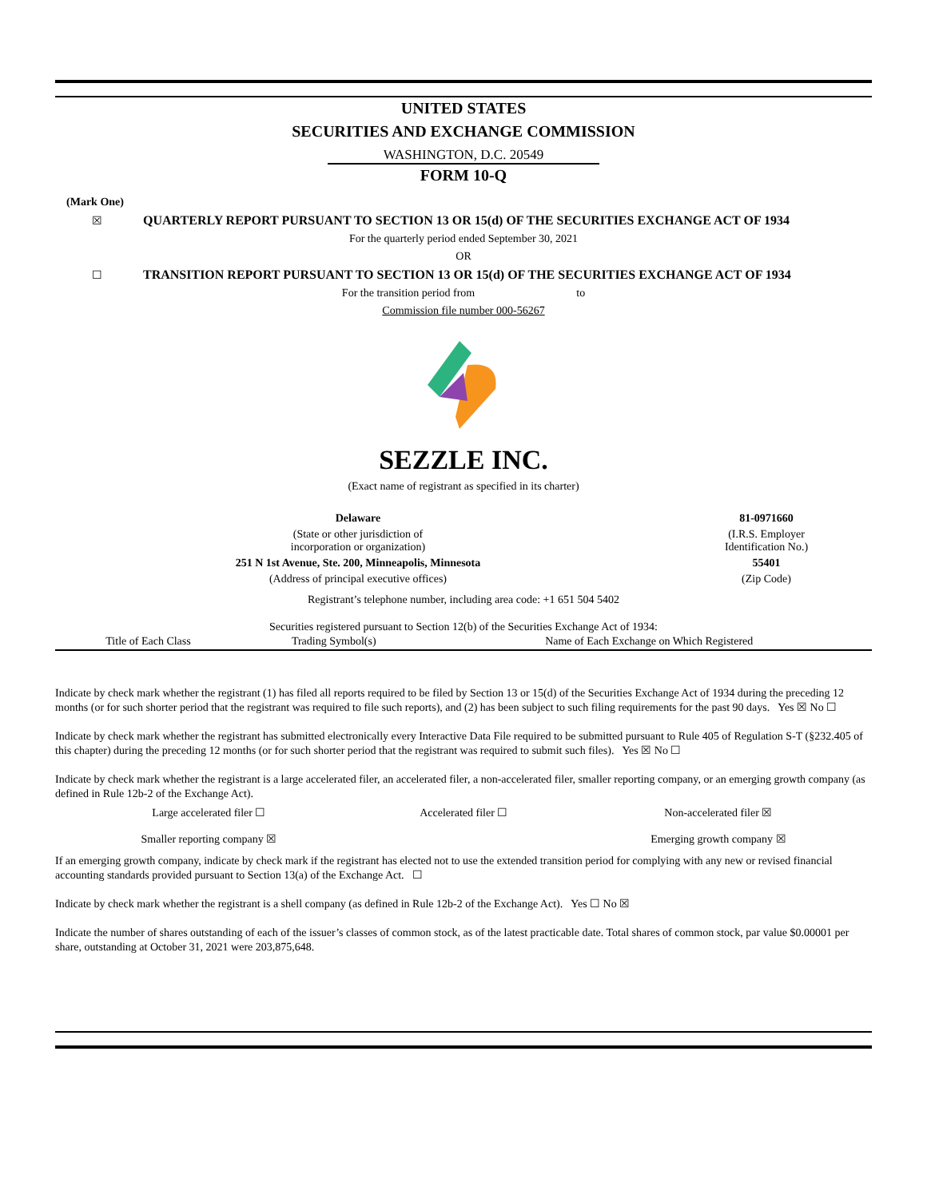UNITED STATES
SECURITIES AND EXCHANGE COMMISSION
WASHINGTON, D.C. 20549
FORM 10-Q
(Mark One)
☒ QUARTERLY REPORT PURSUANT TO SECTION 13 OR 15(d) OF THE SECURITIES EXCHANGE ACT OF 1934
For the quarterly period ended September 30, 2021
OR
☐ TRANSITION REPORT PURSUANT TO SECTION 13 OR 15(d) OF THE SECURITIES EXCHANGE ACT OF 1934
For the transition period from to
Commission file number 000-56267
SEZZLE INC.
(Exact name of registrant as specified in its charter)
| Delaware | 81-0971660 |
| (State or other jurisdiction of incorporation or organization) | (I.R.S. Employer Identification No.) |
| 251 N 1st Avenue, Ste. 200, Minneapolis, Minnesota | 55401 |
| (Address of principal executive offices) | (Zip Code) |
Registrant’s telephone number, including area code: +1 651 504 5402
Securities registered pursuant to Section 12(b) of the Securities Exchange Act of 1934:
| Title of Each Class | Trading Symbol(s) | Name of Each Exchange on Which Registered |
Indicate by check mark whether the registrant (1) has filed all reports required to be filed by Section 13 or 15(d) of the Securities Exchange Act of 1934 during the preceding 12 months (or for such shorter period that the registrant was required to file such reports), and (2) has been subject to such filing requirements for the past 90 days. Yes ☒ No ☐
Indicate by check mark whether the registrant has submitted electronically every Interactive Data File required to be submitted pursuant to Rule 405 of Regulation S-T (§232.405 of this chapter) during the preceding 12 months (or for such shorter period that the registrant was required to submit such files). Yes ☒ No ☐
Indicate by check mark whether the registrant is a large accelerated filer, an accelerated filer, a non-accelerated filer, smaller reporting company, or an emerging growth company (as defined in Rule 12b-2 of the Exchange Act).
| Large accelerated filer ☐ | Accelerated filer ☐ | Non-accelerated filer ☒ |
| Smaller reporting company ☒ | | Emerging growth company ☒ |
If an emerging growth company, indicate by check mark if the registrant has elected not to use the extended transition period for complying with any new or revised financial accounting standards provided pursuant to Section 13(a) of the Exchange Act. ☐
Indicate by check mark whether the registrant is a shell company (as defined in Rule 12b-2 of the Exchange Act). Yes ☐ No ☒
Indicate the number of shares outstanding of each of the issuer’s classes of common stock, as of the latest practicable date. Total shares of common stock, par value $0.00001 per share, outstanding at October 31, 2021 were 203,875,648.